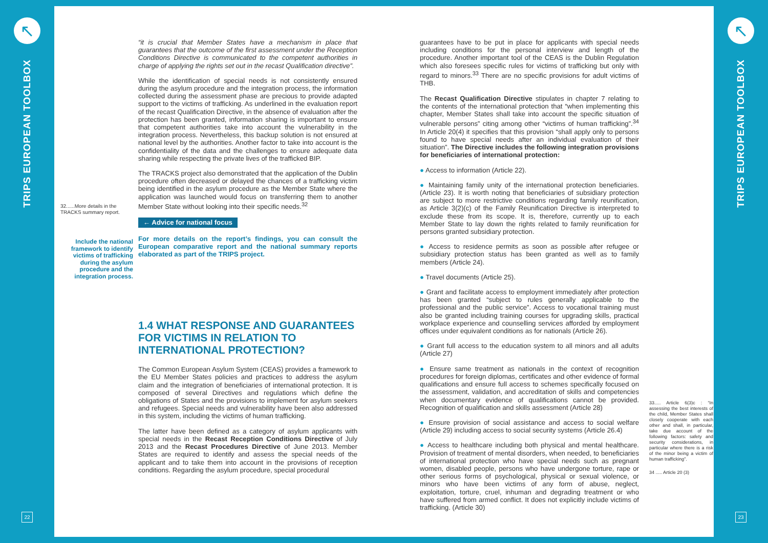↖
TRIPS EUROPEAN TOOLBOX
22
32......More details in the TRACKS summary report.
Include the national framework to identify victims of trafficking during the asylum procedure and the integration process.
“it is crucial that Member States have a mechanism in place that guarantees that the outcome of the first assessment under the Reception Conditions Directive is communicated to the competent authorities in charge of applying the rights set out in the recast Qualification directive”.
While the identification of special needs is not consistently ensured during the asylum procedure and the integration process, the information collected during the assessment phase are precious to provide adapted support to the victims of trafficking. As underlined in the evaluation report of the recast Qualification Directive, in the absence of evaluation after the protection has been granted, information sharing is important to ensure that competent authorities take into account the vulnerability in the integration process. Nevertheless, this backup solution is not ensured at national level by the authorities. Another factor to take into account is the confidentiality of the data and the challenges to ensure adequate data sharing while respecting the private lives of the trafficked BIP.
The TRACKS project also demonstrated that the application of the Dublin procedure often decreased or delayed the chances of a trafficking victim being identified in the asylum procedure as the Member State where the application was launched would focus on transferring them to another Member State without looking into their specific needs.<sup>32</sup>
← Advice for national focus
For more details on the report’s findings, you can consult the European comparative report and the national summary reports elaborated as part of the TRIPS project.
1.4 WHAT RESPONSE AND GUARANTEES FOR VICTIMS IN RELATION TO INTERNATIONAL PROTECTION?
The Common European Asylum System (CEAS) provides a framework to the EU Member States policies and practices to address the asylum claim and the integration of beneficiaries of international protection. It is composed of several Directives and regulations which define the obligations of States and the provisions to implement for asylum seekers and refugees. Special needs and vulnerability have been also addressed in this system, including the victims of human trafficking.
The latter have been defined as a category of asylum applicants with special needs in the Recast Reception Conditions Directive of July 2013 and the Recast Procedures Directive of June 2013. Member States are required to identify and assess the special needs of the applicant and to take them into account in the provisions of reception conditions. Regarding the asylum procedure, special procedural
guarantees have to be put in place for applicants with special needs including conditions for the personal interview and length of the procedure. Another important tool of the CEAS is the Dublin Regulation which also foresees specific rules for victims of trafficking but only with regard to minors.<sup>33</sup> There are no specific provisions for adult victims of THB.
The Recast Qualification Directive stipulates in chapter 7 relating to the contents of the international protection that “when implementing this chapter, Member States shall take into account the specific situation of vulnerable persons” citing among other “victims of human trafficking”.<sup>34</sup> In Article 20(4) it specifies that this provision “shall apply only to persons found to have special needs after an individual evaluation of their situation”. The Directive includes the following integration provisions for beneficiaries of international protection:
● Access to information (Article 22).
● Maintaining family unity of the international protection beneficiaries. (Article 23). It is worth noting that beneficiaries of subsidiary protection are subject to more restrictive conditions regarding family reunification, as Article 3(2)(c) of the Family Reunification Directive is interpreted to exclude these from its scope. It is, therefore, currently up to each Member State to lay down the rights related to family reunification for persons granted subsidiary protection.
● Access to residence permits as soon as possible after refugee or subsidiary protection status has been granted as well as to family members (Article 24).
● Travel documents (Article 25).
● Grant and facilitate access to employment immediately after protection has been granted “subject to rules generally applicable to the professional and the public service”. Access to vocational training must also be granted including training courses for upgrading skills, practical workplace experience and counselling services afforded by employment offices under equivalent conditions as for nationals (Article 26).
● Grant full access to the education system to all minors and all adults (Article 27)
● Ensure same treatment as nationals in the context of recognition procedures for foreign diplomas, certificates and other evidence of formal qualifications and ensure full access to schemes specifically focused on the assessment, validation, and accreditation of skills and competencies when documentary evidence of qualifications cannot be provided. Recognition of qualification and skills assessment (Article 28)
● Ensure provision of social assistance and access to social welfare (Article 29) including access to social security systems (Article 26.4)
● Access to healthcare including both physical and mental healthcare. Provision of treatment of mental disorders, when needed, to beneficiaries of international protection who have special needs such as pregnant women, disabled people, persons who have undergone torture, rape or other serious forms of psychological, physical or sexual violence, or minors who have been victims of any form of abuse, neglect, exploitation, torture, cruel, inhuman and degrading treatment or who have suffered from armed conflict. It does not explicitly include victims of trafficking. (Article 30)
33..... Article 6(3)c : “In assessing the best interests of the child, Member States shall closely cooperate with each other and shall, in particular, take due account of the following factors: safety and security considerations, in particular where there is a risk of the minor being a victim of human trafficking”.
34 ..... Article 20 (3)
↖
TRIPS EUROPEAN TOOLBOX
23